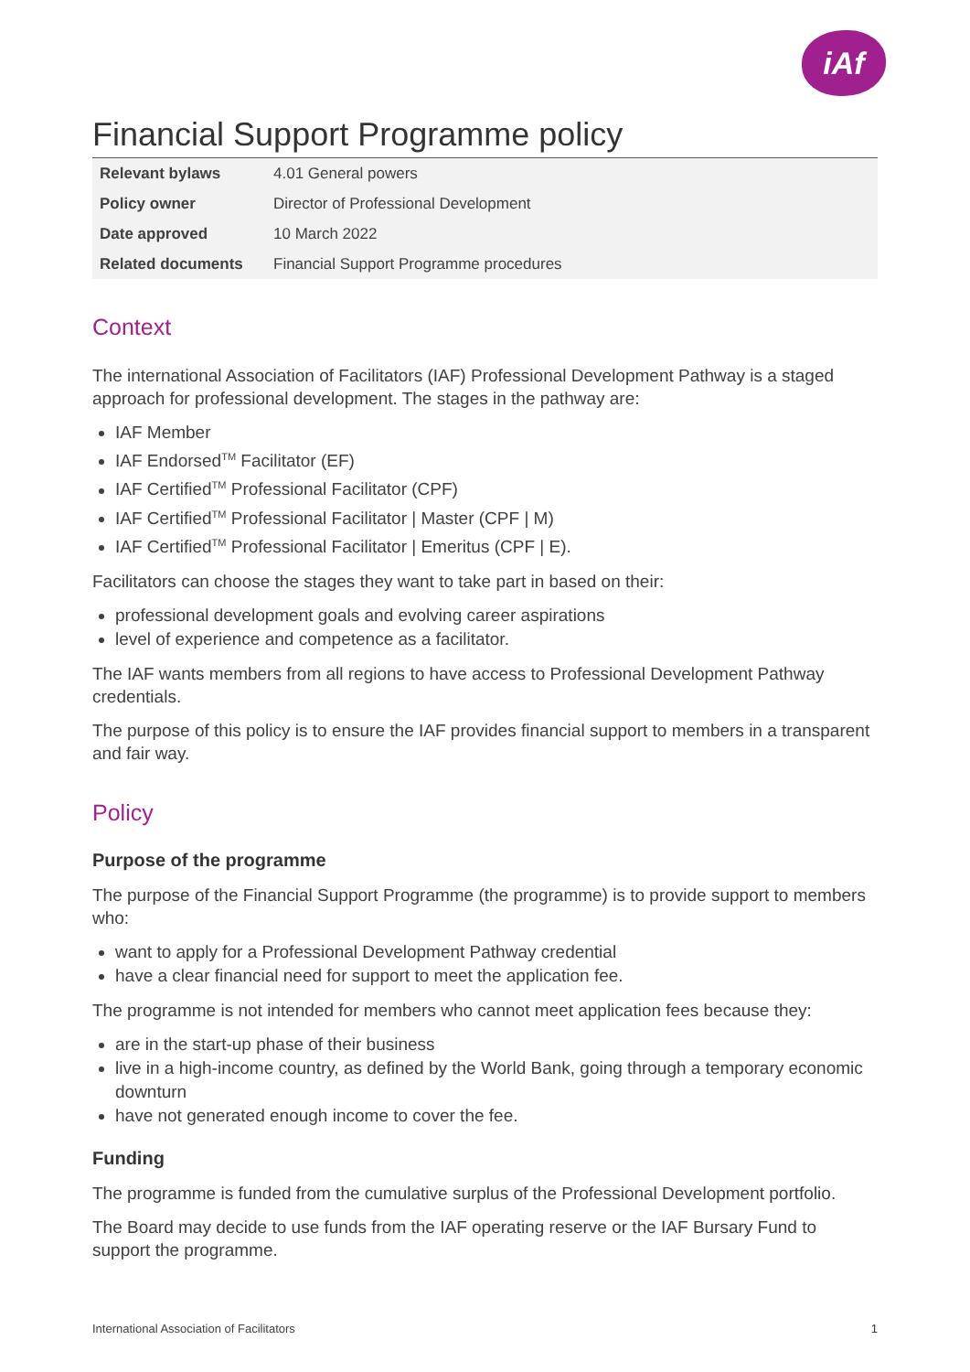iAf
Financial Support Programme policy
| Relevant bylaws | 4.01 General powers |
| Policy owner | Director of Professional Development |
| Date approved | 10 March 2022 |
| Related documents | Financial Support Programme procedures |
Context
The international Association of Facilitators (IAF) Professional Development Pathway is a staged approach for professional development. The stages in the pathway are:
IAF Member
IAF Endorsed<sup>TM</sup> Facilitator (EF)
IAF Certified<sup>TM</sup> Professional Facilitator (CPF)
IAF Certified<sup>TM</sup> Professional Facilitator | Master (CPF | M)
IAF Certified<sup>TM</sup> Professional Facilitator | Emeritus (CPF | E).
Facilitators can choose the stages they want to take part in based on their:
professional development goals and evolving career aspirations
level of experience and competence as a facilitator.
The IAF wants members from all regions to have access to Professional Development Pathway credentials.
The purpose of this policy is to ensure the IAF provides financial support to members in a transparent and fair way.
Policy
Purpose of the programme
The purpose of the Financial Support Programme (the programme) is to provide support to members who:
want to apply for a Professional Development Pathway credential
have a clear financial need for support to meet the application fee.
The programme is not intended for members who cannot meet application fees because they:
are in the start-up phase of their business
live in a high-income country, as defined by the World Bank, going through a temporary economic downturn
have not generated enough income to cover the fee.
Funding
The programme is funded from the cumulative surplus of the Professional Development portfolio.
The Board may decide to use funds from the IAF operating reserve or the IAF Bursary Fund to support the programme.
International Association of Facilitators 1